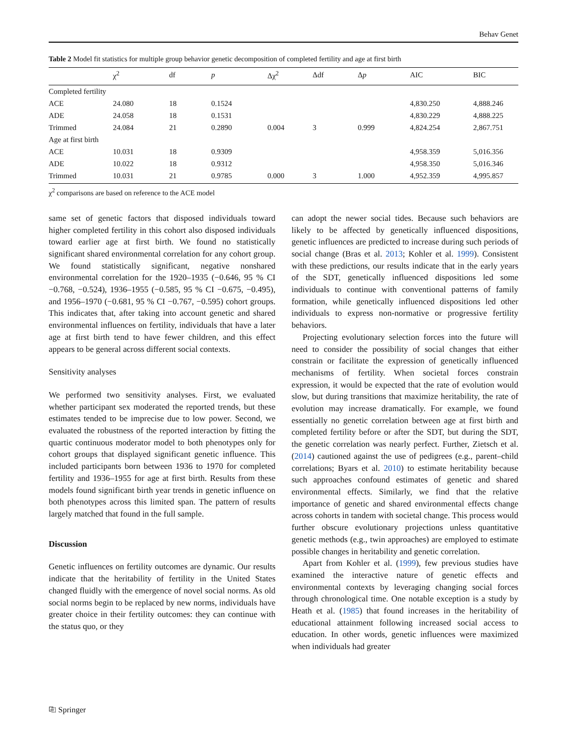Behav Genet
Table 2 Model fit statistics for multiple group behavior genetic decomposition of completed fertility and age at first birth
| | χ<sup>2</sup> | df | p | Δχ<sup>2</sup> | Δdf | Δ p | AIC | BIC |
| --- | --- | --- | --- | --- | --- | --- | --- | --- |
| Completed fertility | | | | | | | | |
| ACE | 24.080 | 18 | 0.1524 | | | | 4,830.250 | 4,888.246 |
| ADE | 24.058 | 18 | 0.1531 | | | | 4,830.229 | 4,888.225 |
| Trimmed | 24.084 | 21 | 0.2890 | 0.004 | 3 | 0.999 | 4,824.254 | 2,867.751 |
| Age at first birth | | | | | | | | |
| ACE | 10.031 | 18 | 0.9309 | | | | 4,958.359 | 5,016.356 |
| ADE | 10.022 | 18 | 0.9312 | | | | 4,958.350 | 5,016.346 |
| Trimmed | 10.031 | 21 | 0.9785 | 0.000 | 3 | 1.000 | 4,952.359 | 4,995.857 |
χ<sup>2</sup> comparisons are based on reference to the ACE model
same set of genetic factors that disposed individuals toward higher completed fertility in this cohort also disposed individuals toward earlier age at first birth. We found no statistically significant shared environmental correlation for any cohort group. We found statistically significant, negative nonshared environmental correlation for the 1920–1935 (−0.646, 95 % CI −0.768, −0.524), 1936–1955 (−0.585, 95 % CI −0.675, −0.495), and 1956–1970 (−0.681, 95 % CI −0.767, −0.595) cohort groups. This indicates that, after taking into account genetic and shared environmental influences on fertility, individuals that have a later age at first birth tend to have fewer children, and this effect appears to be general across different social contexts.
Sensitivity analyses
We performed two sensitivity analyses. First, we evaluated whether participant sex moderated the reported trends, but these estimates tended to be imprecise due to low power. Second, we evaluated the robustness of the reported interaction by fitting the quartic continuous moderator model to both phenotypes only for cohort groups that displayed significant genetic influence. This included participants born between 1936 to 1970 for completed fertility and 1936–1955 for age at first birth. Results from these models found significant birth year trends in genetic influence on both phenotypes across this limited span. The pattern of results largely matched that found in the full sample.
Discussion
Genetic influences on fertility outcomes are dynamic. Our results indicate that the heritability of fertility in the United States changed fluidly with the emergence of novel social norms. As old social norms begin to be replaced by new norms, individuals have greater choice in their fertility outcomes: they can continue with the status quo, or they
can adopt the newer social tides. Because such behaviors are likely to be affected by genetically influenced dispositions, genetic influences are predicted to increase during such periods of social change (Bras et al. 2013; Kohler et al. 1999). Consistent with these predictions, our results indicate that in the early years of the SDT, genetically influenced dispositions led some individuals to continue with conventional patterns of family formation, while genetically influenced dispositions led other individuals to express non-normative or progressive fertility behaviors.
Projecting evolutionary selection forces into the future will need to consider the possibility of social changes that either constrain or facilitate the expression of genetically influenced mechanisms of fertility. When societal forces constrain expression, it would be expected that the rate of evolution would slow, but during transitions that maximize heritability, the rate of evolution may increase dramatically. For example, we found essentially no genetic correlation between age at first birth and completed fertility before or after the SDT, but during the SDT, the genetic correlation was nearly perfect. Further, Zietsch et al. (2014) cautioned against the use of pedigrees (e.g., parent–child correlations; Byars et al. 2010) to estimate heritability because such approaches confound estimates of genetic and shared environmental effects. Similarly, we find that the relative importance of genetic and shared environmental effects change across cohorts in tandem with societal change. This process would further obscure evolutionary projections unless quantitative genetic methods (e.g., twin approaches) are employed to estimate possible changes in heritability and genetic correlation.
Apart from Kohler et al. (1999), few previous studies have examined the interactive nature of genetic effects and environmental contexts by leveraging changing social forces through chronological time. One notable exception is a study by Heath et al. (1985) that found increases in the heritability of educational attainment following increased social access to education. In other words, genetic influences were maximized when individuals had greater
⎘ Springer